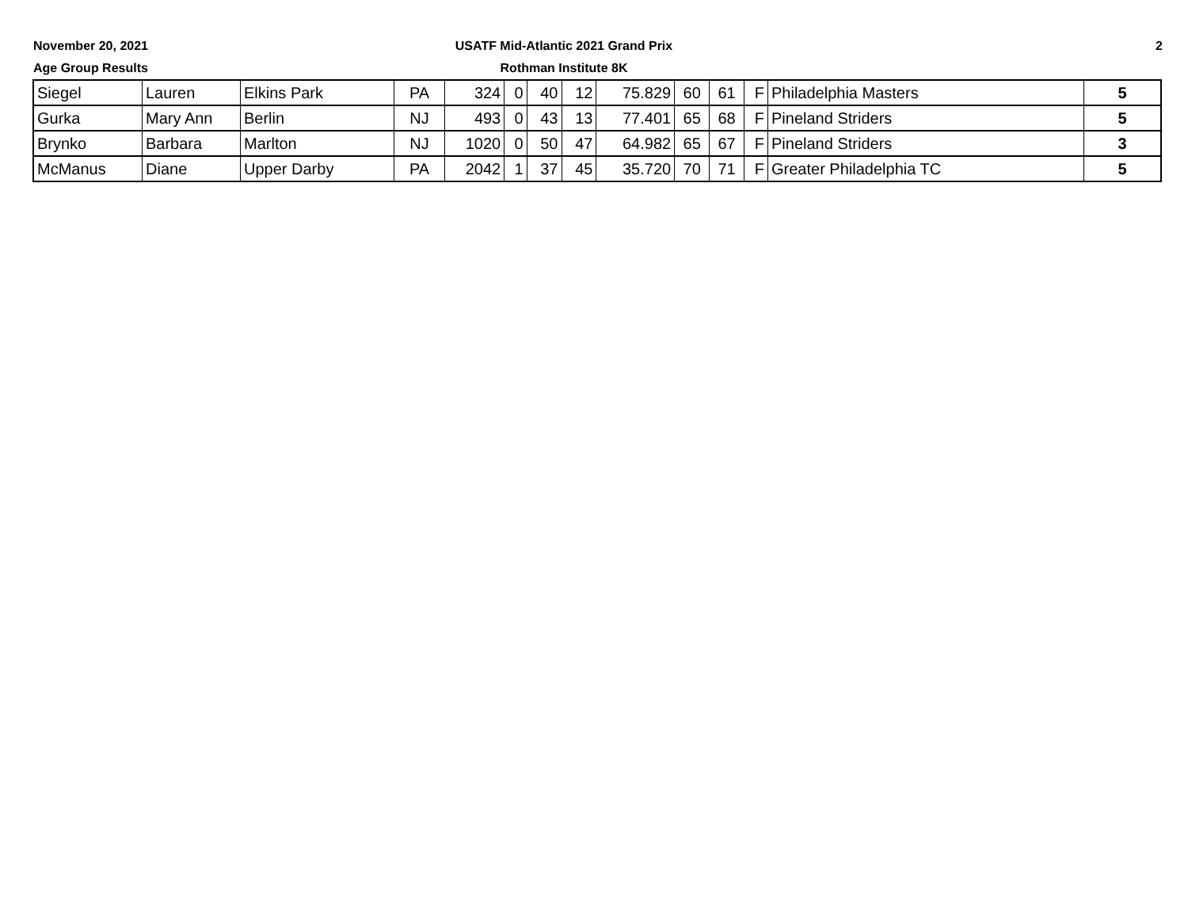November 20, 2021
Age Group Results
USATF Mid-Atlantic 2021 Grand Prix
Rothman Institute 8K
2
| Siegel | Lauren | Elkins Park | PA | 324 | 0 | 40 | 12 | 75.829 | 60 | 61 | F | Philadelphia Masters | 5 |
| Gurka | Mary Ann | Berlin | NJ | 493 | 0 | 43 | 13 | 77.401 | 65 | 68 | F | Pineland Striders | 5 |
| Brynko | Barbara | Marlton | NJ | 1020 | 0 | 50 | 47 | 64.982 | 65 | 67 | F | Pineland Striders | 3 |
| McManus | Diane | Upper Darby | PA | 2042 | 1 | 37 | 45 | 35.720 | 70 | 71 | F | Greater Philadelphia TC | 5 |